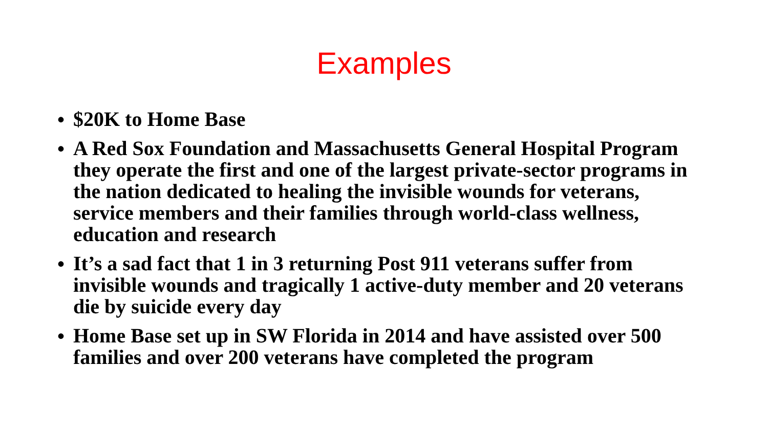Examples
• $20K to Home Base
• A Red Sox Foundation and Massachusetts General Hospital Program they operate the first and one of the largest private-sector programs in the nation dedicated to healing the invisible wounds for veterans, service members and their families through world-class wellness, education and research
• It’s a sad fact that 1 in 3 returning Post 911 veterans suffer from invisible wounds and tragically 1 active-duty member and 20 veterans die by suicide every day
• Home Base set up in SW Florida in 2014 and have assisted over 500 families and over 200 veterans have completed the program